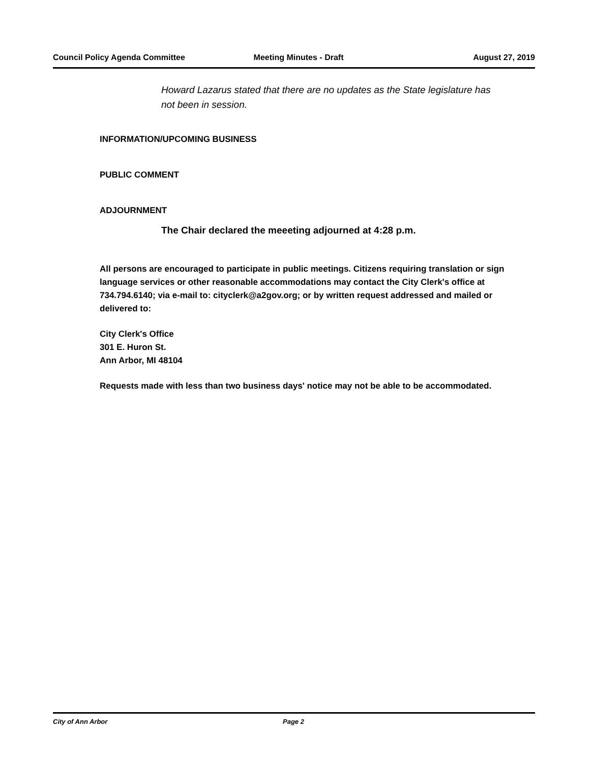Council Policy Agenda Committee Meeting Minutes - Draft August 27, 2019
Howard Lazarus stated that there are no updates as the State legislature has not been in session.
INFORMATION/UPCOMING BUSINESS
PUBLIC COMMENT
ADJOURNMENT
The Chair declared the meeeting adjourned at 4:28 p.m.
All persons are encouraged to participate in public meetings. Citizens requiring translation or sign language services or other reasonable accommodations may contact the City Clerk's office at 734.794.6140; via e-mail to: cityclerk@a2gov.org; or by written request addressed and mailed or delivered to:
City Clerk's Office
301 E. Huron St.
Ann Arbor, MI 48104
Requests made with less than two business days' notice may not be able to be accommodated.
City of Ann Arbor Page 2